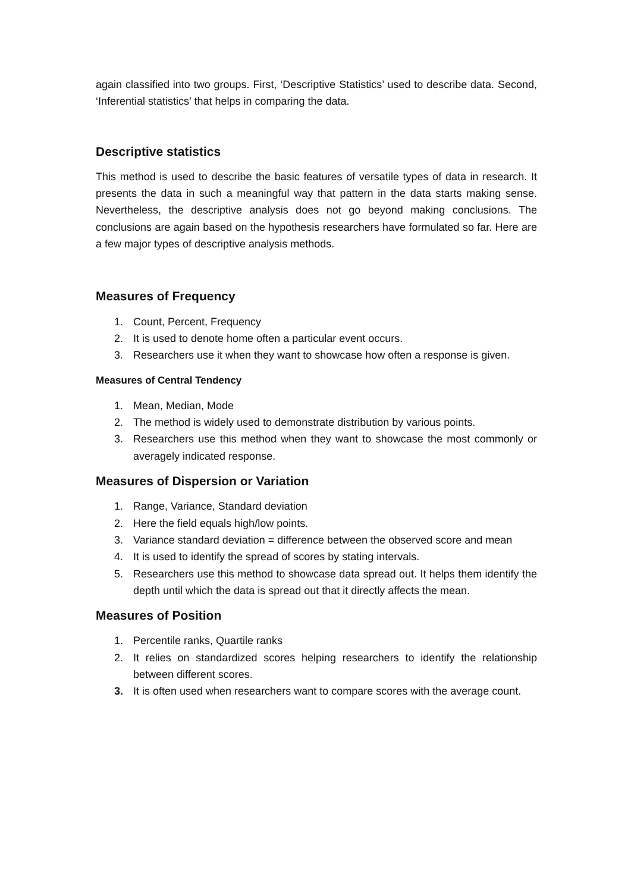again classified into two groups. First, ‘Descriptive Statistics’ used to describe data. Second, ‘Inferential statistics’ that helps in comparing the data.
Descriptive statistics
This method is used to describe the basic features of versatile types of data in research. It presents the data in such a meaningful way that pattern in the data starts making sense. Nevertheless, the descriptive analysis does not go beyond making conclusions. The conclusions are again based on the hypothesis researchers have formulated so far. Here are a few major types of descriptive analysis methods.
Measures of Frequency
1. Count, Percent, Frequency
2. It is used to denote home often a particular event occurs.
3. Researchers use it when they want to showcase how often a response is given.
Measures of Central Tendency
1. Mean, Median, Mode
2. The method is widely used to demonstrate distribution by various points.
3. Researchers use this method when they want to showcase the most commonly or averagely indicated response.
Measures of Dispersion or Variation
1. Range, Variance, Standard deviation
2. Here the field equals high/low points.
3. Variance standard deviation = difference between the observed score and mean
4. It is used to identify the spread of scores by stating intervals.
5. Researchers use this method to showcase data spread out. It helps them identify the depth until which the data is spread out that it directly affects the mean.
Measures of Position
1. Percentile ranks, Quartile ranks
2. It relies on standardized scores helping researchers to identify the relationship between different scores.
3. It is often used when researchers want to compare scores with the average count.